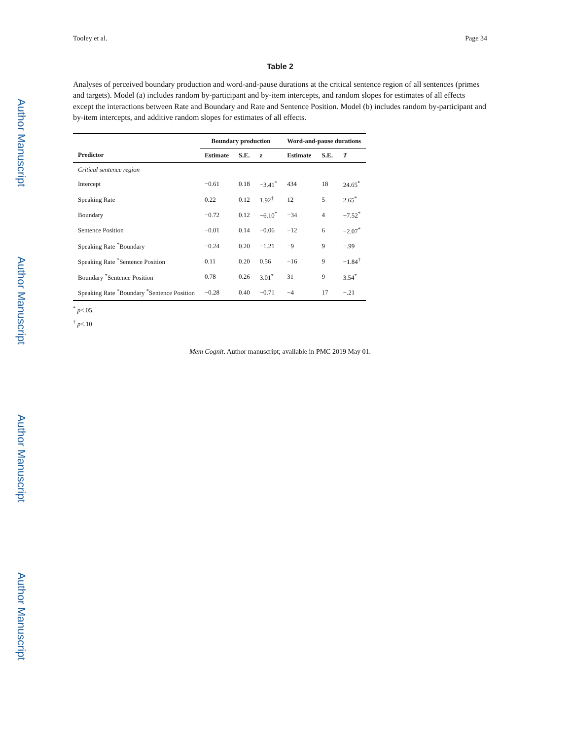Author Manuscript
Author Manuscript
Author Manuscript
Author Manuscript
Tooley et al. Page 34
Table 2
Analyses of perceived boundary production and word-and-pause durations at the critical sentence region of all sentences (primes and targets). Model (a) includes random by-participant and by-item intercepts, and random slopes for estimates of all effects except the interactions between Rate and Boundary and Rate and Sentence Position. Model (b) includes random by-participant and by-item intercepts, and additive random slopes for estimates of all effects.
| | Boundary production | | | Word-and-pause durations | | |
| --- | --- | --- | --- | --- | --- | --- |
| Predictor | Estimate | S.E. | z | Estimate | S.E. | T |
| Critical sentence region | | | | | | |
| Intercept | −0.61 | 0.18 | −3.41<sup>*</sup> | 434 | 18 | 24.65<sup>*</sup> |
| Speaking Rate | 0.22 | 0.12 | 1.92<sup>†</sup> | 12 | 5 | 2.65<sup>*</sup> |
| Boundary | −0.72 | 0.12 | −6.10<sup>*</sup> | −34 | 4 | −7.52<sup>*</sup> |
| Sentence Position | −0.01 | 0.14 | −0.06 | −12 | 6 | −2.07<sup>*</sup> |
| Speaking Rate <sup>*</sup>Boundary | −0.24 | 0.20 | −1.21 | −9 | 9 | −.99 |
| Speaking Rate <sup>*</sup>Sentence Position | 0.11 | 0.20 | 0.56 | −16 | 9 | −1.84<sup>†</sup> |
| Boundary <sup>*</sup>Sentence Position | 0.78 | 0.26 | 3.01<sup>*</sup> | 31 | 9 | 3.54<sup>*</sup> |
| Speaking Rate <sup>*</sup>Boundary <sup>*</sup>Sentence Position | −0.28 | 0.40 | −0.71 | −4 | 17 | −.21 |
<sup>*</sup> p<.05,
<sup>†</sup> p<.10
Mem Cognit. Author manuscript; available in PMC 2019 May 01.